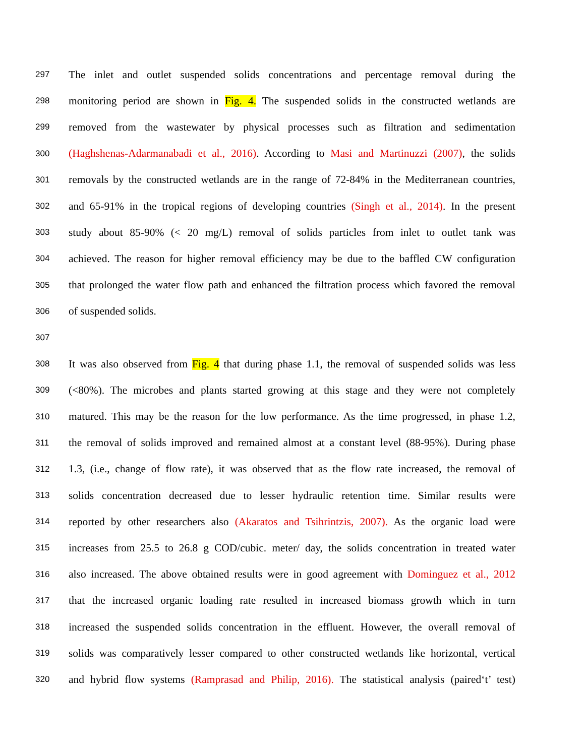297 The inlet and outlet suspended solids concentrations and percentage removal during the
298 monitoring period are shown in Fig. 4. The suspended solids in the constructed wetlands are
299 removed from the wastewater by physical processes such as filtration and sedimentation
300 (Haghshenas-Adarmanabadi et al., 2016). According to Masi and Martinuzzi (2007), the solids
301 removals by the constructed wetlands are in the range of 72-84% in the Mediterranean countries,
302 and 65-91% in the tropical regions of developing countries (Singh et al., 2014). In the present
303 study about 85-90% (< 20 mg/L) removal of solids particles from inlet to outlet tank was
304 achieved. The reason for higher removal efficiency may be due to the baffled CW configuration
305 that prolonged the water flow path and enhanced the filtration process which favored the removal
306 of suspended solids.
307
308 It was also observed from Fig. 4 that during phase 1.1, the removal of suspended solids was less
309 (<80%). The microbes and plants started growing at this stage and they were not completely
310 matured. This may be the reason for the low performance. As the time progressed, in phase 1.2,
311 the removal of solids improved and remained almost at a constant level (88-95%). During phase
312 1.3, (i.e., change of flow rate), it was observed that as the flow rate increased, the removal of
313 solids concentration decreased due to lesser hydraulic retention time. Similar results were
314 reported by other researchers also (Akaratos and Tsihrintzis, 2007). As the organic load were
315 increases from 25.5 to 26.8 g COD/cubic. meter/ day, the solids concentration in treated water
316 also increased. The above obtained results were in good agreement with Dominguez et al., 2012
317 that the increased organic loading rate resulted in increased biomass growth which in turn
318 increased the suspended solids concentration in the effluent. However, the overall removal of
319 solids was comparatively lesser compared to other constructed wetlands like horizontal, vertical
320 and hybrid flow systems (Ramprasad and Philip, 2016). The statistical analysis (paired‘t’ test)